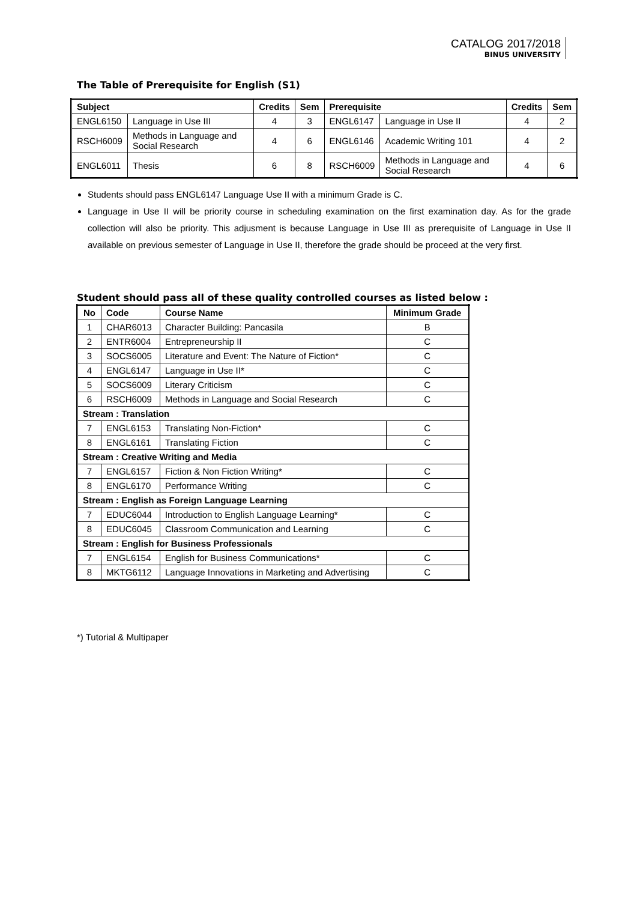CATALOG 2017/2018
BINUS UNIVERSITY
The Table of Prerequisite for English (S1)
| Subject | | Credits | Sem | Prerequisite | | Credits | Sem |
| --- | --- | --- | --- | --- | --- | --- | --- |
| ENGL6150 | Language in Use III | 4 | 3 | ENGL6147 | Language in Use II | 4 | 2 |
| RSCH6009 | Methods in Language and Social Research | 4 | 6 | ENGL6146 | Academic Writing 101 | 4 | 2 |
| ENGL6011 | Thesis | 6 | 8 | RSCH6009 | Methods in Language and Social Research | 4 | 6 |
Students should pass ENGL6147 Language Use II with a minimum Grade is C.
Language in Use II will be priority course in scheduling examination on the first examination day. As for the grade collection will also be priority. This adjusment is because Language in Use III as prerequisite of Language in Use II available on previous semester of Language in Use II, therefore the grade should be proceed at the very first.
Student should pass all of these quality controlled courses as listed below :
| No | Code | Course Name | Minimum Grade |
| --- | --- | --- | --- |
| 1 | CHAR6013 | Character Building: Pancasila | B |
| 2 | ENTR6004 | Entrepreneurship II | C |
| 3 | SOCS6005 | Literature and Event: The Nature of Fiction* | C |
| 4 | ENGL6147 | Language in Use II* | C |
| 5 | SOCS6009 | Literary Criticism | C |
| 6 | RSCH6009 | Methods in Language and Social Research | C |
| Stream : Translation | | | |
| 7 | ENGL6153 | Translating Non-Fiction* | C |
| 8 | ENGL6161 | Translating Fiction | C |
| Stream : Creative Writing and Media | | | |
| 7 | ENGL6157 | Fiction & Non Fiction Writing* | C |
| 8 | ENGL6170 | Performance Writing | C |
| Stream : English as Foreign Language Learning | | | |
| 7 | EDUC6044 | Introduction to English Language Learning* | C |
| 8 | EDUC6045 | Classroom Communication and Learning | C |
| Stream : English for Business Professionals | | | |
| 7 | ENGL6154 | English for Business Communications* | C |
| 8 | MKTG6112 | Language Innovations in Marketing and Advertising | C |
*) Tutorial & Multipaper